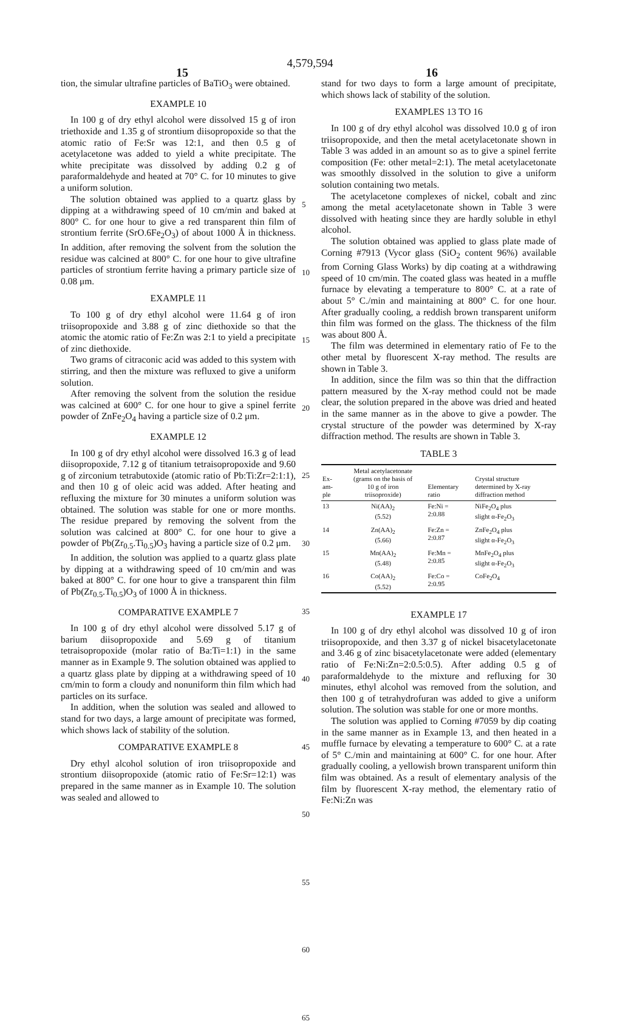4,579,594
15 16
tion, the simular ultrafine particles of BaTiO<sub>3</sub> were obtained.
EXAMPLE 10
In 100 g of dry ethyl alcohol were dissolved 15 g of iron triethoxide and 1.35 g of strontium diisopropoxide so that the atomic ratio of Fe:Sr was 12:1, and then 0.5 g of acetylacetone was added to yield a white precipitate. The white precipitate was dissolved by adding 0.2 g of paraformaldehyde and heated at 70° C. for 10 minutes to give a uniform solution.
The solution obtained was applied to a quartz glass by dipping at a withdrawing speed of 10 cm/min and baked at 800° C. for one hour to give a red transparent thin film of strontium ferrite (SrO.6Fe<sub>2</sub>O<sub>3</sub>) of about 1000 Å in thickness. In addition, after removing the solvent from the solution the residue was calcined at 800° C. for one hour to give ultrafine particles of strontium ferrite having a primary particle size of 0.08 μm.
EXAMPLE 11
To 100 g of dry ethyl alcohol were 11.64 g of iron triisopropoxide and 3.88 g of zinc diethoxide so that the atomic the atomic ratio of Fe:Zn was 2:1 to yield a precipitate of zinc diethoxide.
Two grams of citraconic acid was added to this system with stirring, and then the mixture was refluxed to give a uniform solution.
After removing the solvent from the solution the residue was calcined at 600° C. for one hour to give a spinel ferrite powder of ZnFe<sub>2</sub>O<sub>4</sub> having a particle size of 0.2 μm.
EXAMPLE 12
In 100 g of dry ethyl alcohol were dissolved 16.3 g of lead diisopropoxide, 7.12 g of titanium tetraisopropoxide and 9.60 g of zirconium tetrabutoxide (atomic ratio of Pb:Ti:Zr=2:1:1), and then 10 g of oleic acid was added. After heating and refluxing the mixture for 30 minutes a uniform solution was obtained. The solution was stable for one or more months. The residue prepared by removing the solvent from the solution was calcined at 800° C. for one hour to give a powder of Pb(Zr<sub>0.5</sub>.Ti<sub>0.5</sub>)O<sub>3</sub> having a particle size of 0.2 μm.
In addition, the solution was applied to a quartz glass plate by dipping at a withdrawing speed of 10 cm/min and was baked at 800° C. for one hour to give a transparent thin film of Pb(Zr<sub>0.5</sub>.Ti<sub>0.5</sub>)O<sub>3</sub> of 1000 Å in thickness.
COMPARATIVE EXAMPLE 7
In 100 g of dry ethyl alcohol were dissolved 5.17 g of barium diisopropoxide and 5.69 g of titanium tetraisopropoxide (molar ratio of Ba:Ti=1:1) in the same manner as in Example 9. The solution obtained was applied to a quartz glass plate by dipping at a withdrawing speed of 10 cm/min to form a cloudy and nonuniform thin film which had particles on its surface.
In addition, when the solution was sealed and allowed to stand for two days, a large amount of precipitate was formed, which shows lack of stability of the solution.
COMPARATIVE EXAMPLE 8
Dry ethyl alcohol solution of iron triisopropoxide and strontium diisopropoxide (atomic ratio of Fe:Sr=12:1) was prepared in the same manner as in Example 10. The solution was sealed and allowed to
5
10
15
20
25
30
35
40
45
50
55
60
65
stand for two days to form a large amount of precipitate, which shows lack of stability of the solution.
EXAMPLES 13 TO 16
In 100 g of dry ethyl alcohol was dissolved 10.0 g of iron triisopropoxide, and then the metal acetylacetonate shown in Table 3 was added in an amount so as to give a spinel ferrite composition (Fe: other metal=2:1). The metal acetylacetonate was smoothly dissolved in the solution to give a uniform solution containing two metals.
The acetylacetone complexes of nickel, cobalt and zinc among the metal acetylacetonate shown in Table 3 were dissolved with heating since they are hardly soluble in ethyl alcohol.
The solution obtained was applied to glass plate made of Corning #7913 (Vycor glass (SiO<sub>2</sub> content 96%) available from Corning Glass Works) by dip coating at a withdrawing speed of 10 cm/min. The coated glass was heated in a muffle furnace by elevating a temperature to 800° C. at a rate of about 5° C./min and maintaining at 800° C. for one hour. After gradually cooling, a reddish brown transparent uniform thin film was formed on the glass. The thickness of the film was about 800 Å.
The film was determined in elementary ratio of Fe to the other metal by fluorescent X-ray method. The results are shown in Table 3.
In addition, since the film was so thin that the diffraction pattern measured by the X-ray method could not be made clear, the solution prepared in the above was dried and heated in the same manner as in the above to give a powder. The crystal structure of the powder was determined by X-ray diffraction method. The results are shown in Table 3.
TABLE 3
| Ex- am- ple | Metal acetylacetonate (grams on the basis of 10 g of iron triisoproxide) | Elementary ratio | Crystal structure determined by X-ray diffraction method |
| --- | --- | --- | --- |
| 13 | Ni(AA)<sub>2</sub> (5.52) | Fe:Ni = 2:0.88 | NiFe<sub>2</sub>O<sub>4</sub> plus slight α-Fe<sub>2</sub>O<sub>3</sub> |
| 14 | Zn(AA)<sub>2</sub> (5.66) | Fe:Zn = 2:0.87 | ZnFe<sub>2</sub>O<sub>4</sub> plus slight α-Fe<sub>2</sub>O<sub>3</sub> |
| 15 | Mn(AA)<sub>2</sub> (5.48) | Fe:Mn = 2:0.85 | MnFe<sub>2</sub>O<sub>4</sub> plus slight α-Fe<sub>2</sub>O<sub>3</sub> |
| 16 | Co(AA)<sub>2</sub> (5.52) | Fe:Co = 2:0.95 | CoFe<sub>2</sub>O<sub>4</sub> |
EXAMPLE 17
In 100 g of dry ethyl alcohol was dissolved 10 g of iron triisopropoxide, and then 3.37 g of nickel bisacetylacetonate and 3.46 g of zinc bisacetylacetonate were added (elementary ratio of Fe:Ni:Zn=2:0.5:0.5). After adding 0.5 g of paraformaldehyde to the mixture and refluxing for 30 minutes, ethyl alcohol was removed from the solution, and then 100 g of tetrahydrofuran was added to give a uniform solution. The solution was stable for one or more months.
The solution was applied to Corning #7059 by dip coating in the same manner as in Example 13, and then heated in a muffle furnace by elevating a temperature to 600° C. at a rate of 5° C./min and maintaining at 600° C. for one hour. After gradually cooling, a yellowish brown transparent uniform thin film was obtained. As a result of elementary analysis of the film by fluorescent X-ray method, the elementary ratio of Fe:Ni:Zn was